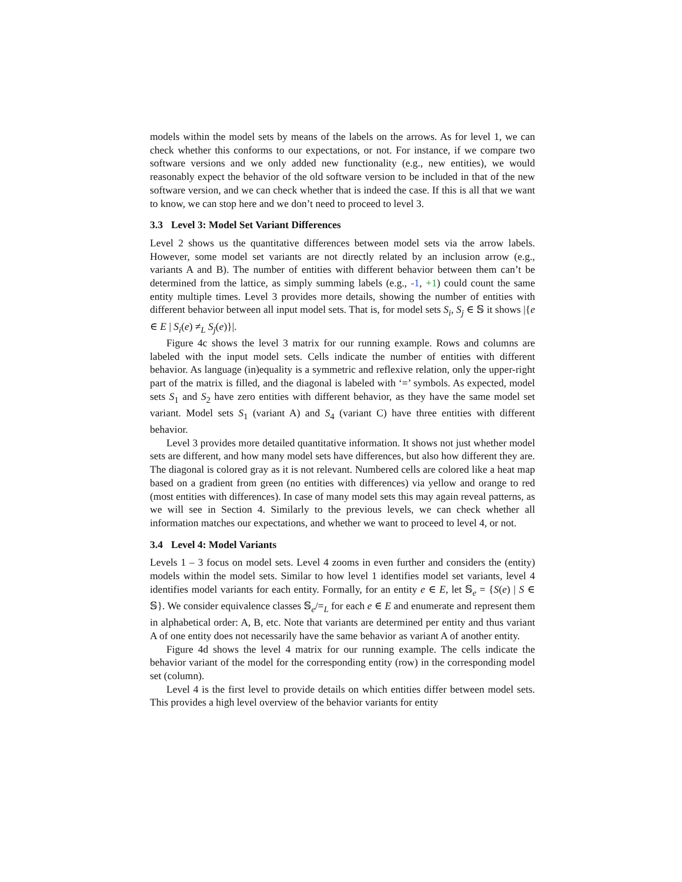models within the model sets by means of the labels on the arrows. As for level 1, we can check whether this conforms to our expectations, or not. For instance, if we compare two software versions and we only added new functionality (e.g., new entities), we would reasonably expect the behavior of the old software version to be included in that of the new software version, and we can check whether that is indeed the case. If this is all that we want to know, we can stop here and we don’t need to proceed to level 3.
3.3 Level 3: Model Set Variant Differences
Level 2 shows us the quantitative differences between model sets via the arrow labels. However, some model set variants are not directly related by an inclusion arrow (e.g., variants A and B). The number of entities with different behavior between them can’t be determined from the lattice, as simply summing labels (e.g., -1, +1) could count the same entity multiple times. Level 3 provides more details, showing the number of entities with different behavior between all input model sets. That is, for model sets S<sub>i</sub>, S<sub>j</sub> ∈ 𝕊 it shows |{e ∈ E | S<sub>i</sub>(e) ≠<sub>L</sub> S<sub>j</sub>(e)}|.
Figure 4c shows the level 3 matrix for our running example. Rows and columns are labeled with the input model sets. Cells indicate the number of entities with different behavior. As language (in)equality is a symmetric and reflexive relation, only the upper-right part of the matrix is filled, and the diagonal is labeled with ‘=’ symbols. As expected, model sets S<sub>1</sub> and S<sub>2</sub> have zero entities with different behavior, as they have the same model set variant. Model sets S<sub>1</sub> (variant A) and S<sub>4</sub> (variant C) have three entities with different behavior.
Level 3 provides more detailed quantitative information. It shows not just whether model sets are different, and how many model sets have differences, but also how different they are. The diagonal is colored gray as it is not relevant. Numbered cells are colored like a heat map based on a gradient from green (no entities with differences) via yellow and orange to red (most entities with differences). In case of many model sets this may again reveal patterns, as we will see in Section 4. Similarly to the previous levels, we can check whether all information matches our expectations, and whether we want to proceed to level 4, or not.
3.4 Level 4: Model Variants
Levels 1 – 3 focus on model sets. Level 4 zooms in even further and considers the (entity) models within the model sets. Similar to how level 1 identifies model set variants, level 4 identifies model variants for each entity. Formally, for an entity e ∈ E, let 𝕊<sub>e</sub> = {S(e) | S ∈ 𝕊}. We consider equivalence classes 𝕊<sub>e</sub>/=<sub>L</sub> for each e ∈ E and enumerate and represent them in alphabetical order: A, B, etc. Note that variants are determined per entity and thus variant A of one entity does not necessarily have the same behavior as variant A of another entity.
Figure 4d shows the level 4 matrix for our running example. The cells indicate the behavior variant of the model for the corresponding entity (row) in the corresponding model set (column).
Level 4 is the first level to provide details on which entities differ between model sets. This provides a high level overview of the behavior variants for entity